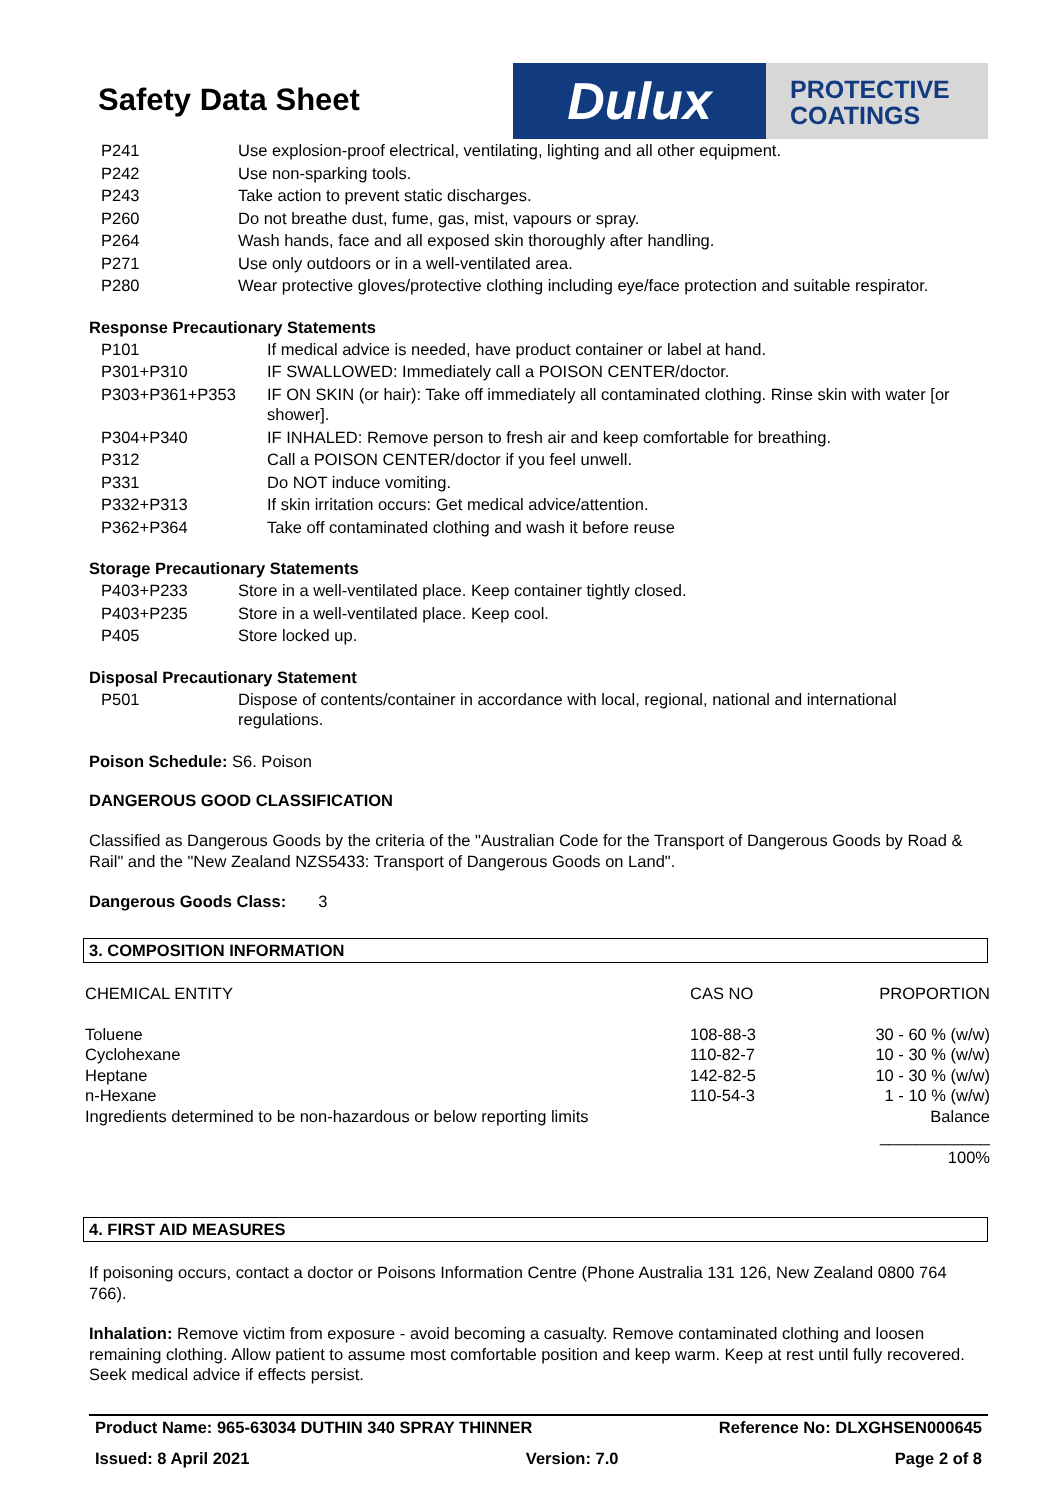Safety Data Sheet
Dulux
PROTECTIVE
COATINGS
| P241 | Use explosion-proof electrical, ventilating, lighting and all other equipment. |
| P242 | Use non-sparking tools. |
| P243 | Take action to prevent static discharges. |
| P260 | Do not breathe dust, fume, gas, mist, vapours or spray. |
| P264 | Wash hands, face and all exposed skin thoroughly after handling. |
| P271 | Use only outdoors or in a well-ventilated area. |
| P280 | Wear protective gloves/protective clothing including eye/face protection and suitable respirator. |
Response Precautionary Statements
| P101 | If medical advice is needed, have product container or label at hand. |
| P301+P310 | IF SWALLOWED: Immediately call a POISON CENTER/doctor. |
| P303+P361+P353 | IF ON SKIN (or hair): Take off immediately all contaminated clothing. Rinse skin with water [or shower]. |
| P304+P340 | IF INHALED: Remove person to fresh air and keep comfortable for breathing. |
| P312 | Call a POISON CENTER/doctor if you feel unwell. |
| P331 | Do NOT induce vomiting. |
| P332+P313 | If skin irritation occurs: Get medical advice/attention. |
| P362+P364 | Take off contaminated clothing and wash it before reuse |
Storage Precautionary Statements
| P403+P233 | Store in a well-ventilated place. Keep container tightly closed. |
| P403+P235 | Store in a well-ventilated place. Keep cool. |
| P405 | Store locked up. |
Disposal Precautionary Statement
| P501 | Dispose of contents/container in accordance with local, regional, national and international regulations. |
Poison Schedule: S6. Poison
DANGEROUS GOOD CLASSIFICATION
Classified as Dangerous Goods by the criteria of the "Australian Code for the Transport of Dangerous Goods by Road & Rail" and the "New Zealand NZS5433: Transport of Dangerous Goods on Land".
Dangerous Goods Class: 3
3. COMPOSITION INFORMATION
| CHEMICAL ENTITY | CAS NO | PROPORTION |
| Toluene | 108-88-3 | 30 - 60 % (w/w) |
| Cyclohexane | 110-82-7 | 10 - 30 % (w/w) |
| Heptane | 142-82-5 | 10 - 30 % (w/w) |
| n-Hexane | 110-54-3 | 1 - 10 % (w/w) |
| Ingredients determined to be non-hazardous or below reporting limits | | Balance |
| | | ____________ |
| | | 100% |
4. FIRST AID MEASURES
If poisoning occurs, contact a doctor or Poisons Information Centre (Phone Australia 131 126, New Zealand 0800 764 766).
Inhalation: Remove victim from exposure - avoid becoming a casualty. Remove contaminated clothing and loosen remaining clothing. Allow patient to assume most comfortable position and keep warm. Keep at rest until fully recovered. Seek medical advice if effects persist.
Product Name: 965-63034 DUTHIN 340 SPRAY THINNER Reference No: DLXGHSEN000645
Issued: 8 April 2021 Version: 7.0 Page 2 of 8